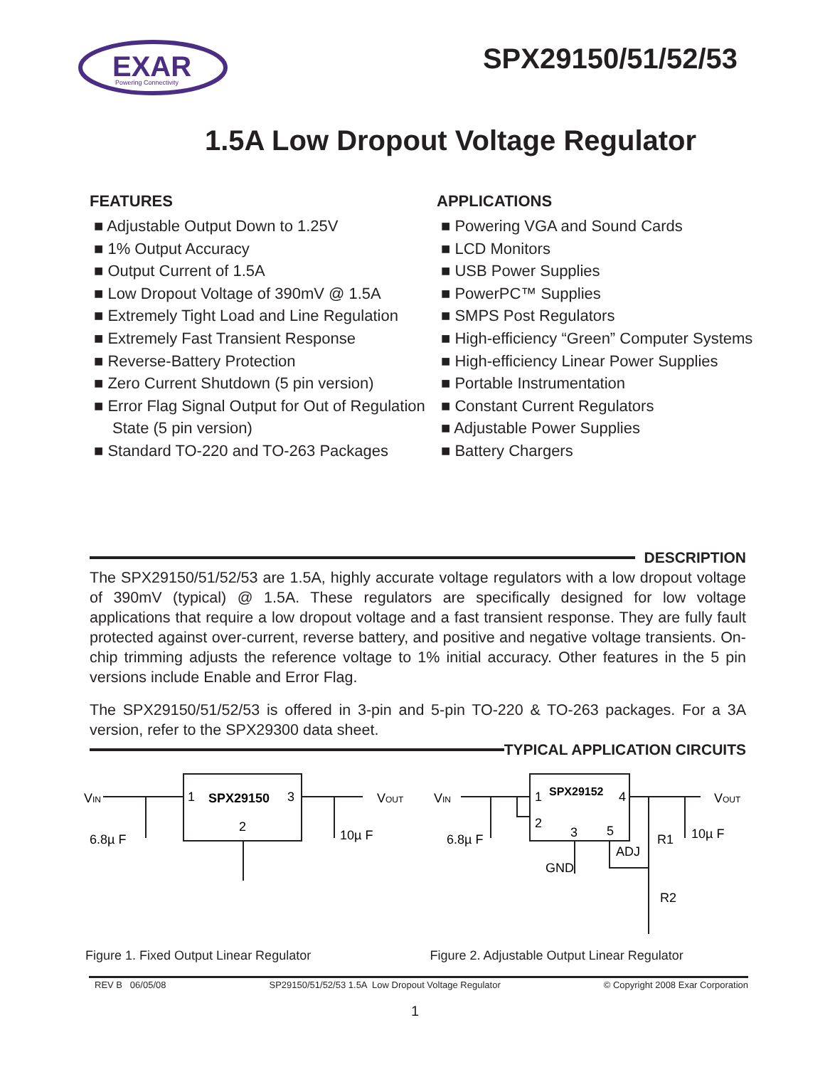EXAR
Powering Connectivity
SPX29150/51/52/53
1.5A Low Dropout Voltage Regulator
FEATURES
■ Adjustable Output Down to 1.25V
■ 1% Output Accuracy
■ Output Current of 1.5A
■ Low Dropout Voltage of 390mV @ 1.5A
■ Extremely Tight Load and Line Regulation
■ Extremely Fast Transient Response
■ Reverse-Battery Protection
■ Zero Current Shutdown (5 pin version)
■ Error Flag Signal Output for Out of Regulation State (5 pin version)
■ Standard TO-220 and TO-263 Packages
APPLICATIONS
■ Powering VGA and Sound Cards
■ LCD Monitors
■ USB Power Supplies
■ PowerPC™ Supplies
■ SMPS Post Regulators
■ High-efficiency “Green” Computer Systems
■ High-efficiency Linear Power Supplies
■ Portable Instrumentation
■ Constant Current Regulators
■ Adjustable Power Supplies
■ Battery Chargers
DESCRIPTION
The SPX29150/51/52/53 are 1.5A, highly accurate voltage regulators with a low dropout voltage of 390mV (typical) @ 1.5A. These regulators are specifically designed for low voltage applications that require a low dropout voltage and a fast transient response. They are fully fault protected against over-current, reverse battery, and positive and negative voltage transients. On-chip trimming adjusts the reference voltage to 1% initial accuracy. Other features in the 5 pin versions include Enable and Error Flag.
The SPX29150/51/52/53 is offered in 3-pin and 5-pin TO-220 & TO-263 packages. For a 3A version, refer to the SPX29300 data sheet.
TYPICAL APPLICATION CIRCUITS
VIN
1
SPX29150
3
2
VOUT
6.8µ F
10µ F
VIN
SPX29152
1
4
2
3
5
ADJ
GND
VOUT
6.8µ F
R1
10µ F
R2
Figure 1. Fixed Output Linear Regulator
Figure 2. Adjustable Output Linear Regulator
REV B 06/05/08 SP29150/51/52/53 1.5A Low Dropout Voltage Regulator © Copyright 2008 Exar Corporation
1